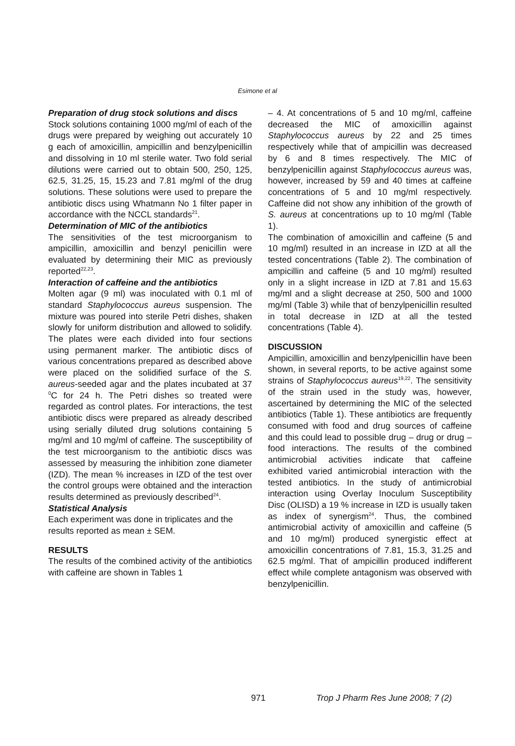Esimone et al
Preparation of drug stock solutions and discs
Stock solutions containing 1000 mg/ml of each of the drugs were prepared by weighing out accurately 10 g each of amoxicillin, ampicillin and benzylpenicillin and dissolving in 10 ml sterile water. Two fold serial dilutions were carried out to obtain 500, 250, 125, 62.5, 31.25, 15, 15.23 and 7.81 mg/ml of the drug solutions. These solutions were used to prepare the antibiotic discs using Whatmann No 1 filter paper in accordance with the NCCL standards<sup>21</sup>.
Determination of MIC of the antibiotics
The sensitivities of the test microorganism to ampicillin, amoxicillin and benzyl penicillin were evaluated by determining their MIC as previously reported<sup>22,23</sup>.
Interaction of caffeine and the antibiotics
Molten agar (9 ml) was inoculated with 0.1 ml of standard Staphylococcus aureus suspension. The mixture was poured into sterile Petri dishes, shaken slowly for uniform distribution and allowed to solidify. The plates were each divided into four sections using permanent marker. The antibiotic discs of various concentrations prepared as described above were placed on the solidified surface of the S. aureus-seeded agar and the plates incubated at 37 <sup>0</sup>C for 24 h. The Petri dishes so treated were regarded as control plates. For interactions, the test antibiotic discs were prepared as already described using serially diluted drug solutions containing 5 mg/ml and 10 mg/ml of caffeine. The susceptibility of the test microorganism to the antibiotic discs was assessed by measuring the inhibition zone diameter (IZD). The mean % increases in IZD of the test over the control groups were obtained and the interaction results determined as previously described<sup>24</sup>.
Statistical Analysis
Each experiment was done in triplicates and the results reported as mean ± SEM.
RESULTS
The results of the combined activity of the antibiotics with caffeine are shown in Tables 1
– 4. At concentrations of 5 and 10 mg/ml, caffeine decreased the MIC of amoxicillin against Staphylococcus aureus by 22 and 25 times respectively while that of ampicillin was decreased by 6 and 8 times respectively. The MIC of benzylpenicillin against Staphylococcus aureus was, however, increased by 59 and 40 times at caffeine concentrations of 5 and 10 mg/ml respectively. Caffeine did not show any inhibition of the growth of S. aureus at concentrations up to 10 mg/ml (Table 1).
The combination of amoxicillin and caffeine (5 and 10 mg/ml) resulted in an increase in IZD at all the tested concentrations (Table 2). The combination of ampicillin and caffeine (5 and 10 mg/ml) resulted only in a slight increase in IZD at 7.81 and 15.63 mg/ml and a slight decrease at 250, 500 and 1000 mg/ml (Table 3) while that of benzylpenicillin resulted in total decrease in IZD at all the tested concentrations (Table 4).
DISCUSSION
Ampicillin, amoxicillin and benzylpenicillin have been shown, in several reports, to be active against some strains of Staphylococcus aureus<sup>19,22</sup>. The sensitivity of the strain used in the study was, however, ascertained by determining the MIC of the selected antibiotics (Table 1). These antibiotics are frequently consumed with food and drug sources of caffeine and this could lead to possible drug – drug or drug – food interactions. The results of the combined antimicrobial activities indicate that caffeine exhibited varied antimicrobial interaction with the tested antibiotics. In the study of antimicrobial interaction using Overlay Inoculum Susceptibility Disc (OLISD) a 19 % increase in IZD is usually taken as index of synergism<sup>24</sup>. Thus, the combined antimicrobial activity of amoxicillin and caffeine (5 and 10 mg/ml) produced synergistic effect at amoxicillin concentrations of 7.81, 15.3, 31.25 and 62.5 mg/ml. That of ampicillin produced indifferent effect while complete antagonism was observed with benzylpenicillin.
971 Trop J Pharm Res June 2008; 7 (2)